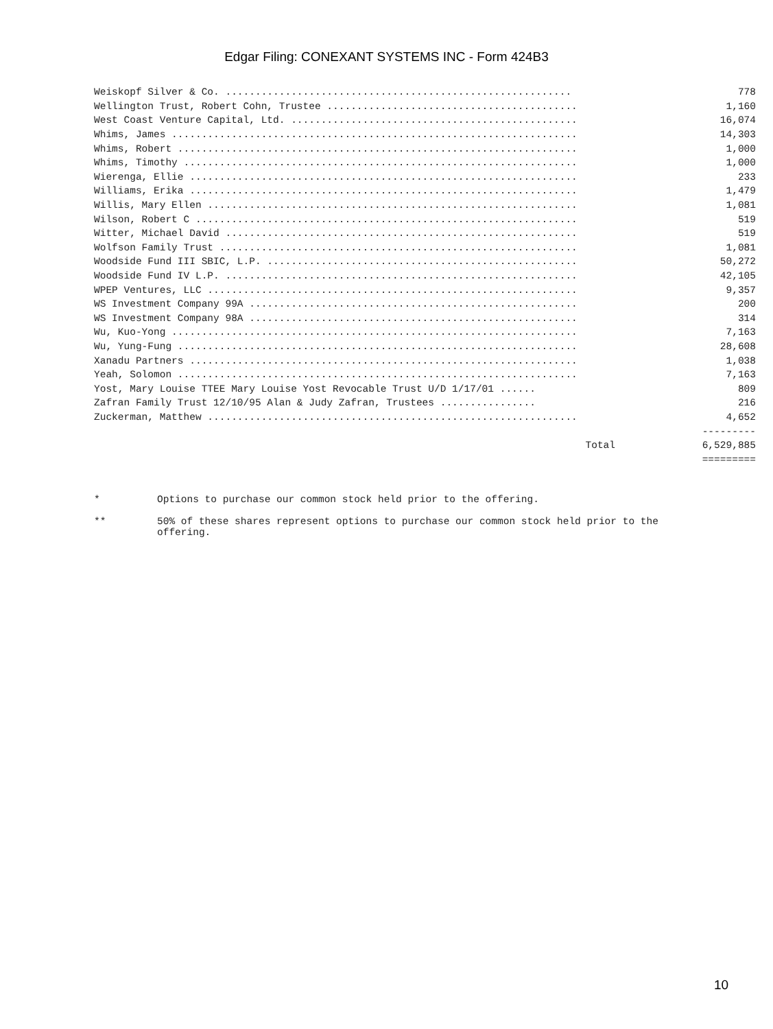Edgar Filing: CONEXANT SYSTEMS INC - Form 424B3
| Weiskopf Silver & Co. .......................................................... | 778 |
| Wellington Trust, Robert Cohn, Trustee .......................................... | 1,160 |
| West Coast Venture Capital, Ltd. ................................................ | 16,074 |
| Whims, James .................................................................... | 14,303 |
| Whims, Robert ................................................................... | 1,000 |
| Whims, Timothy .................................................................. | 1,000 |
| Wierenga, Ellie ................................................................. | 233 |
| Williams, Erika ................................................................. | 1,479 |
| Willis, Mary Ellen .............................................................. | 1,081 |
| Wilson, Robert C ................................................................ | 519 |
| Witter, Michael David ........................................................... | 519 |
| Wolfson Family Trust ............................................................ | 1,081 |
| Woodside Fund III SBIC, L.P. .................................................... | 50,272 |
| Woodside Fund IV L.P. ........................................................... | 42,105 |
| WPEP Ventures, LLC .............................................................. | 9,357 |
| WS Investment Company 99A ....................................................... | 200 |
| WS Investment Company 98A ....................................................... | 314 |
| Wu, Kuo-Yong .................................................................... | 7,163 |
| Wu, Yung-Fung ................................................................... | 28,608 |
| Xanadu Partners ................................................................. | 1,038 |
| Yeah, Solomon ................................................................... | 7,163 |
| Yost, Mary Louise TTEE Mary Louise Yost Revocable Trust U/D 1/17/01 ...... | 809 |
| Zafran Family Trust 12/10/95 Alan & Judy Zafran, Trustees ................ | 216 |
| Zuckerman, Matthew .............................................................. | 4,652 |
| | --------- |
| Total | 6,529,885 |
| | ========= |
* Options to purchase our common stock held prior to the offering.
** 50% of these shares represent options to purchase our common stock held prior to the offering.
10